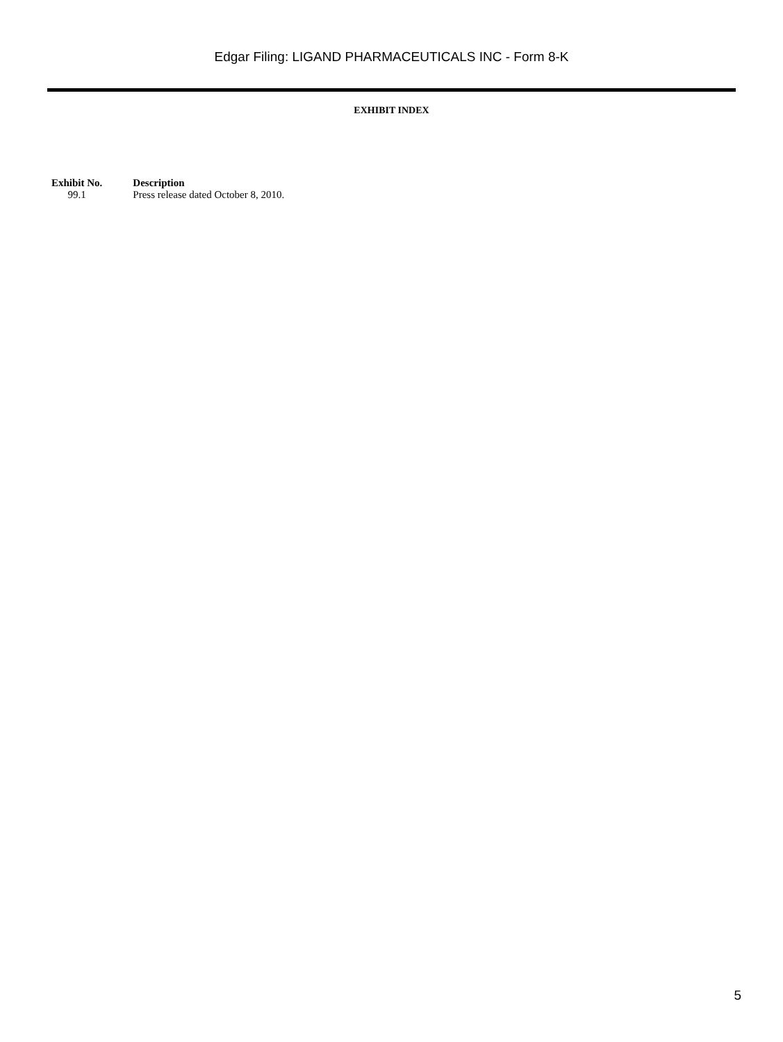Edgar Filing: LIGAND PHARMACEUTICALS INC - Form 8-K
EXHIBIT INDEX
| Exhibit No. | Description |
| --- | --- |
| 99.1 | Press release dated October 8, 2010. |
5